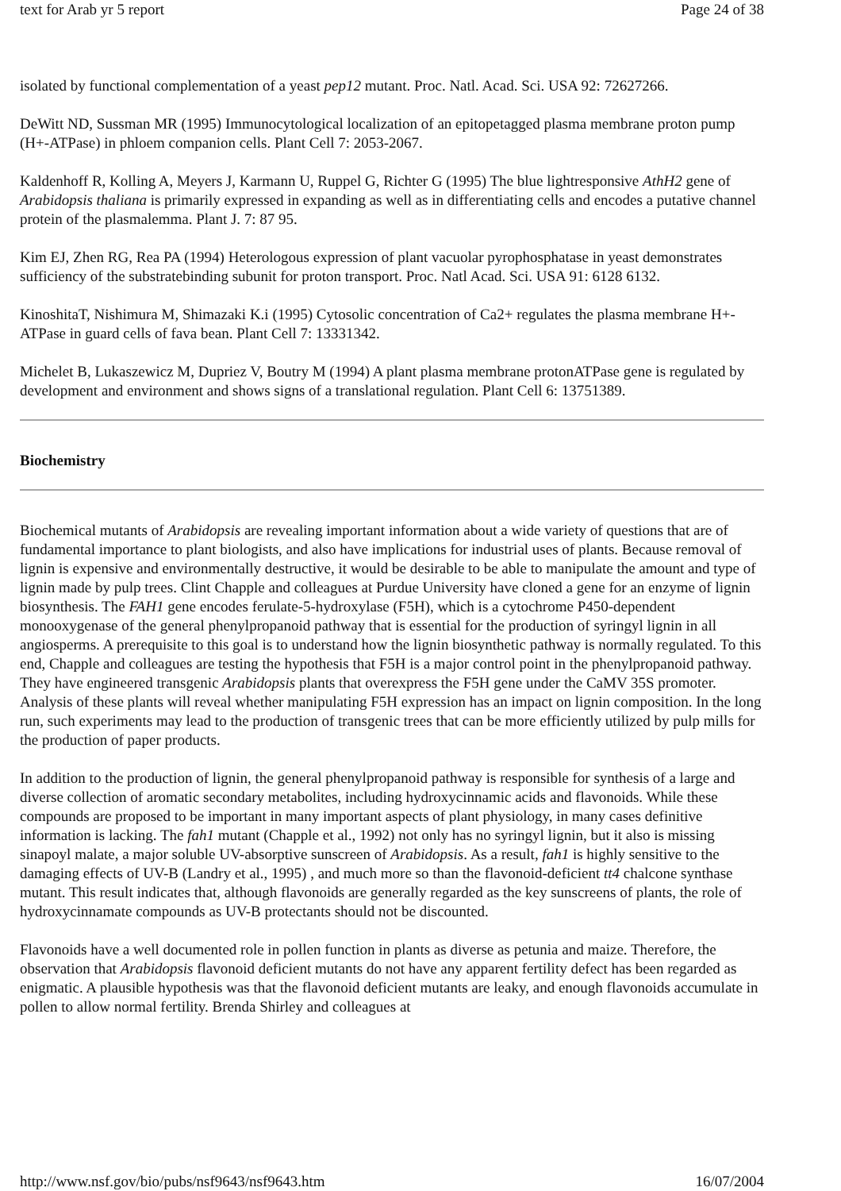text for Arab yr 5 report Page 24 of 38
isolated by functional complementation of a yeast pep12 mutant. Proc. Natl. Acad. Sci. USA 92: 72627266.
DeWitt ND, Sussman MR (1995) Immunocytological localization of an epitopetagged plasma membrane proton pump (H+-ATPase) in phloem companion cells. Plant Cell 7: 2053-2067.
Kaldenhoff R, Kolling A, Meyers J, Karmann U, Ruppel G, Richter G (1995) The blue lightresponsive AthH2 gene of Arabidopsis thaliana is primarily expressed in expanding as well as in differentiating cells and encodes a putative channel protein of the plasmalemma. Plant J. 7: 87 95.
Kim EJ, Zhen RG, Rea PA (1994) Heterologous expression of plant vacuolar pyrophosphatase in yeast demonstrates sufficiency of the substratebinding subunit for proton transport. Proc. Natl Acad. Sci. USA 91: 6128 6132.
KinoshitaT, Nishimura M, Shimazaki K.i (1995) Cytosolic concentration of Ca2+ regulates the plasma membrane H+-ATPase in guard cells of fava bean. Plant Cell 7: 13331342.
Michelet B, Lukaszewicz M, Dupriez V, Boutry M (1994) A plant plasma membrane protonATPase gene is regulated by development and environment and shows signs of a translational regulation. Plant Cell 6: 13751389.
Biochemistry
Biochemical mutants of Arabidopsis are revealing important information about a wide variety of questions that are of fundamental importance to plant biologists, and also have implications for industrial uses of plants. Because removal of lignin is expensive and environmentally destructive, it would be desirable to be able to manipulate the amount and type of lignin made by pulp trees. Clint Chapple and colleagues at Purdue University have cloned a gene for an enzyme of lignin biosynthesis. The FAH1 gene encodes ferulate-5-hydroxylase (F5H), which is a cytochrome P450-dependent monooxygenase of the general phenylpropanoid pathway that is essential for the production of syringyl lignin in all angiosperms. A prerequisite to this goal is to understand how the lignin biosynthetic pathway is normally regulated. To this end, Chapple and colleagues are testing the hypothesis that F5H is a major control point in the phenylpropanoid pathway. They have engineered transgenic Arabidopsis plants that overexpress the F5H gene under the CaMV 35S promoter. Analysis of these plants will reveal whether manipulating F5H expression has an impact on lignin composition. In the long run, such experiments may lead to the production of transgenic trees that can be more efficiently utilized by pulp mills for the production of paper products.
In addition to the production of lignin, the general phenylpropanoid pathway is responsible for synthesis of a large and diverse collection of aromatic secondary metabolites, including hydroxycinnamic acids and flavonoids. While these compounds are proposed to be important in many important aspects of plant physiology, in many cases definitive information is lacking. The fah1 mutant (Chapple et al., 1992) not only has no syringyl lignin, but it also is missing sinapoyl malate, a major soluble UV-absorptive sunscreen of Arabidopsis. As a result, fah1 is highly sensitive to the damaging effects of UV-B (Landry et al., 1995) , and much more so than the flavonoid-deficient tt4 chalcone synthase mutant. This result indicates that, although flavonoids are generally regarded as the key sunscreens of plants, the role of hydroxycinnamate compounds as UV-B protectants should not be discounted.
Flavonoids have a well documented role in pollen function in plants as diverse as petunia and maize. Therefore, the observation that Arabidopsis flavonoid deficient mutants do not have any apparent fertility defect has been regarded as enigmatic. A plausible hypothesis was that the flavonoid deficient mutants are leaky, and enough flavonoids accumulate in pollen to allow normal fertility. Brenda Shirley and colleagues at
http://www.nsf.gov/bio/pubs/nsf9643/nsf9643.htm 16/07/2004